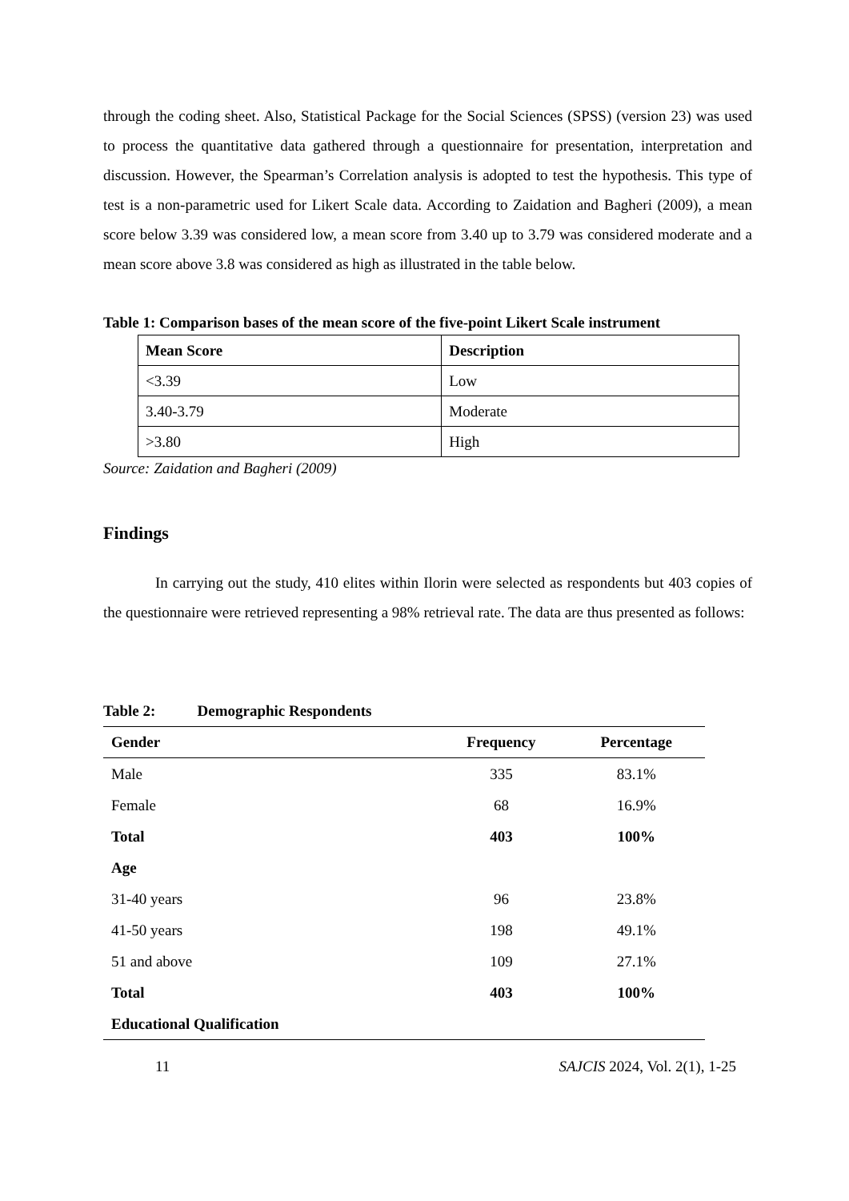through the coding sheet. Also, Statistical Package for the Social Sciences (SPSS) (version 23) was used to process the quantitative data gathered through a questionnaire for presentation, interpretation and discussion. However, the Spearman’s Correlation analysis is adopted to test the hypothesis. This type of test is a non-parametric used for Likert Scale data. According to Zaidation and Bagheri (2009), a mean score below 3.39 was considered low, a mean score from 3.40 up to 3.79 was considered moderate and a mean score above 3.8 was considered as high as illustrated in the table below.
Table 1: Comparison bases of the mean score of the five-point Likert Scale instrument
| Mean Score | Description |
| --- | --- |
| <3.39 | Low |
| 3.40-3.79 | Moderate |
| >3.80 | High |
Source: Zaidation and Bagheri (2009)
Findings
In carrying out the study, 410 elites within Ilorin were selected as respondents but 403 copies of the questionnaire were retrieved representing a 98% retrieval rate. The data are thus presented as follows:
Table 2: Demographic Respondents
| Gender | Frequency | Percentage |
| --- | --- | --- |
| Male | 335 | 83.1% |
| Female | 68 | 16.9% |
| Total | 403 | 100% |
| Age | | |
| 31-40 years | 96 | 23.8% |
| 41-50 years | 198 | 49.1% |
| 51 and above | 109 | 27.1% |
| Total | 403 | 100% |
| Educational Qualification | | |
11 SAJCIS 2024, Vol. 2(1), 1-25